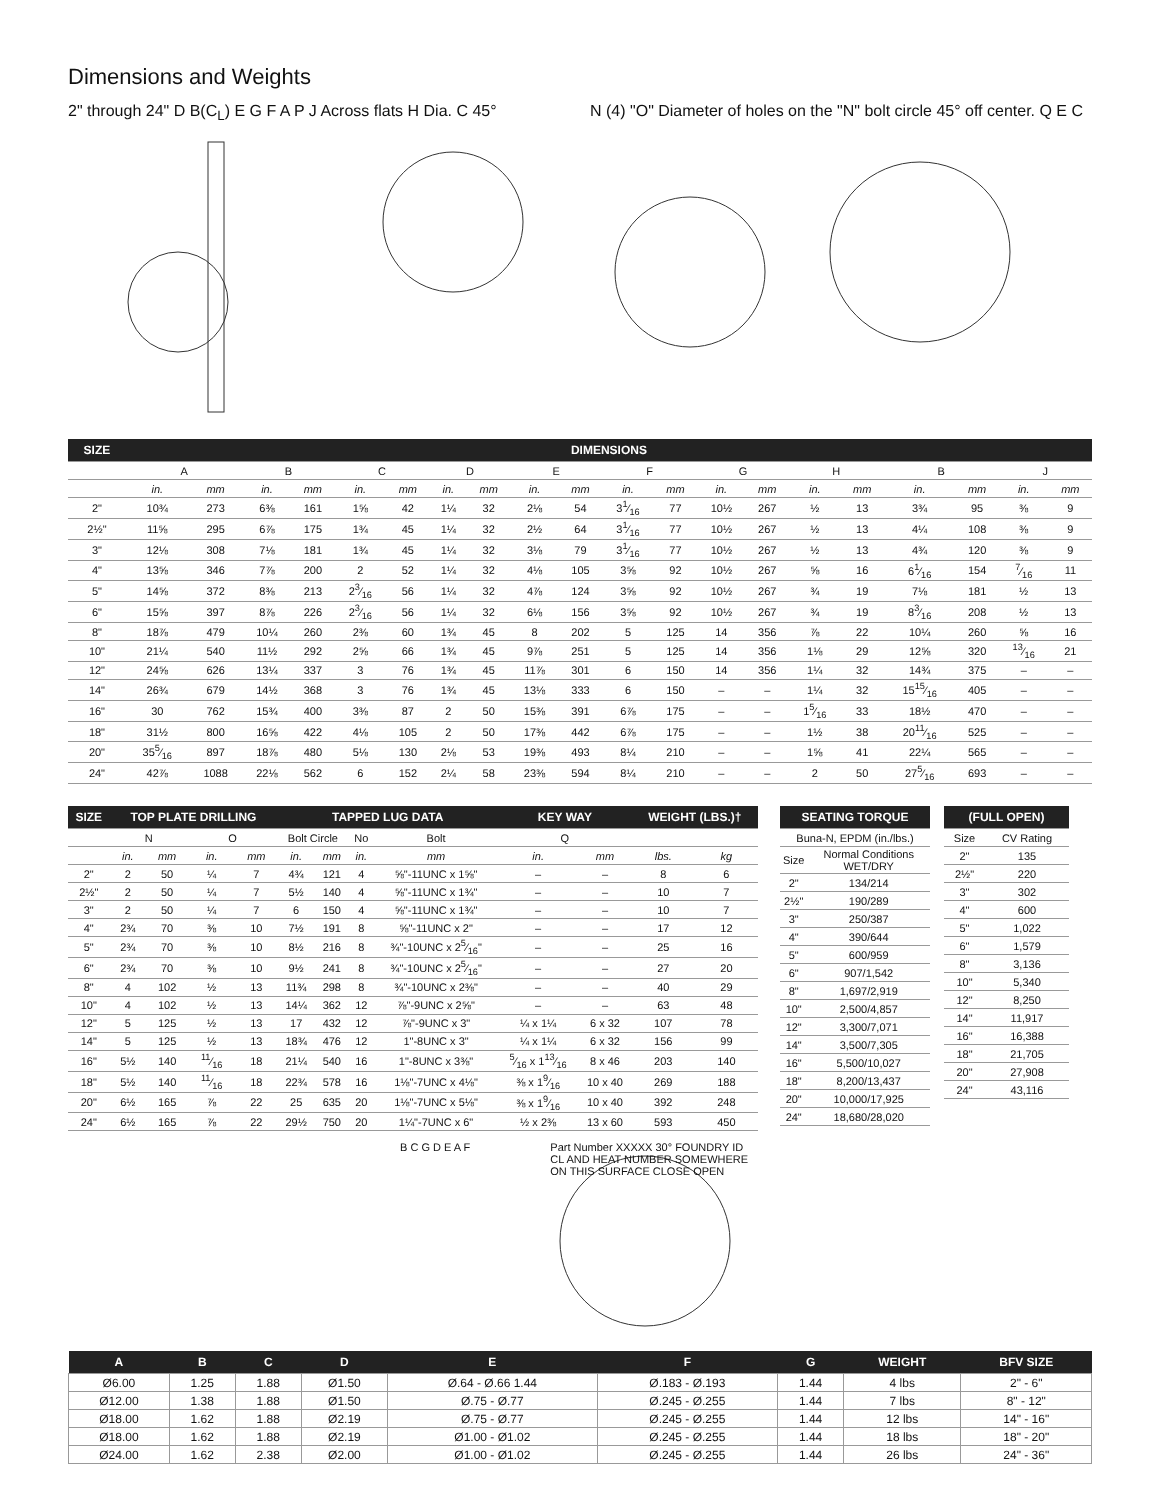Dimensions and Weights
2" through 24" D B(C<sub>L</sub>) E G F A P J Across flats H Dia. C 45°
N (4) "O" Diameter of holes on the "N" bolt circle 45° off center. Q E C
| SIZE | DIMENSIONS | | | | | | | | | | | | | | | | | | | |
| --- | --- | --- | --- | --- | --- | --- | --- | --- | --- | --- | --- | --- | --- | --- | --- | --- | --- | --- | --- | --- |
| | A | | B | | C | | D | | E | | F | | G | | H | | B | | J | |
| | in. | mm | in. | mm | in. | mm | in. | mm | in. | mm | in. | mm | in. | mm | in. | mm | in. | mm | in. | mm |
| 2" | 10¾ | 273 | 6⅜ | 161 | 1⅝ | 42 | 1¼ | 32 | 2⅛ | 54 | 31⁄16 | 77 | 10½ | 267 | ½ | 13 | 3¾ | 95 | ⅜ | 9 |
| 2½" | 11⅝ | 295 | 6⅞ | 175 | 1¾ | 45 | 1¼ | 32 | 2½ | 64 | 31⁄16 | 77 | 10½ | 267 | ½ | 13 | 4¼ | 108 | ⅜ | 9 |
| 3" | 12⅛ | 308 | 7⅛ | 181 | 1¾ | 45 | 1¼ | 32 | 3⅛ | 79 | 31⁄16 | 77 | 10½ | 267 | ½ | 13 | 4¾ | 120 | ⅜ | 9 |
| 4" | 13⅝ | 346 | 7⅞ | 200 | 2 | 52 | 1¼ | 32 | 4⅛ | 105 | 3⅝ | 92 | 10½ | 267 | ⅝ | 16 | 61⁄16 | 154 | 7⁄16 | 11 |
| 5" | 14⅝ | 372 | 8⅜ | 213 | 23⁄16 | 56 | 1¼ | 32 | 4⅞ | 124 | 3⅝ | 92 | 10½ | 267 | ¾ | 19 | 7⅛ | 181 | ½ | 13 |
| 6" | 15⅝ | 397 | 8⅞ | 226 | 23⁄16 | 56 | 1¼ | 32 | 6⅛ | 156 | 3⅝ | 92 | 10½ | 267 | ¾ | 19 | 83⁄16 | 208 | ½ | 13 |
| 8" | 18⅞ | 479 | 10¼ | 260 | 2⅜ | 60 | 1¾ | 45 | 8 | 202 | 5 | 125 | 14 | 356 | ⅞ | 22 | 10¼ | 260 | ⅝ | 16 |
| 10" | 21¼ | 540 | 11½ | 292 | 2⅝ | 66 | 1¾ | 45 | 9⅞ | 251 | 5 | 125 | 14 | 356 | 1⅛ | 29 | 12⅝ | 320 | 13⁄16 | 21 |
| 12" | 24⅝ | 626 | 13¼ | 337 | 3 | 76 | 1¾ | 45 | 11⅞ | 301 | 6 | 150 | 14 | 356 | 1¼ | 32 | 14¾ | 375 | – | – |
| 14" | 26¾ | 679 | 14½ | 368 | 3 | 76 | 1¾ | 45 | 13⅛ | 333 | 6 | 150 | – | – | 1¼ | 32 | 1515⁄16 | 405 | – | – |
| 16" | 30 | 762 | 15¾ | 400 | 3⅜ | 87 | 2 | 50 | 15⅜ | 391 | 6⅞ | 175 | – | – | 15⁄16 | 33 | 18½ | 470 | – | – |
| 18" | 31½ | 800 | 16⅝ | 422 | 4⅛ | 105 | 2 | 50 | 17⅜ | 442 | 6⅞ | 175 | – | – | 1½ | 38 | 2011⁄16 | 525 | – | – |
| 20" | 355⁄16 | 897 | 18⅞ | 480 | 5⅛ | 130 | 2⅛ | 53 | 19⅜ | 493 | 8¼ | 210 | – | – | 1⅝ | 41 | 22¼ | 565 | – | – |
| 24" | 42⅞ | 1088 | 22⅛ | 562 | 6 | 152 | 2¼ | 58 | 23⅜ | 594 | 8¼ | 210 | – | – | 2 | 50 | 275⁄16 | 693 | – | – |
| SIZE | TOP PLATE DRILLING | | | | TAPPED LUG DATA | | | | KEY WAY | | WEIGHT (LBS.)† | |
| --- | --- | --- | --- | --- | --- | --- | --- | --- | --- | --- | --- | --- |
| | N | | O | | Bolt Circle | | No | Bolt | Q | | | |
| | in. | mm | in. | mm | in. | mm | in. | mm | in. | mm | lbs. | kg |
| 2" | 2 | 50 | ¼ | 7 | 4¾ | 121 | 4 | ⅝"-11UNC x 1⅝" | – | – | 8 | 6 |
| 2½" | 2 | 50 | ¼ | 7 | 5½ | 140 | 4 | ⅝"-11UNC x 1¾" | – | – | 10 | 7 |
| 3" | 2 | 50 | ¼ | 7 | 6 | 150 | 4 | ⅝"-11UNC x 1¾" | – | – | 10 | 7 |
| 4" | 2¾ | 70 | ⅜ | 10 | 7½ | 191 | 8 | ⅝"-11UNC x 2" | – | – | 17 | 12 |
| 5" | 2¾ | 70 | ⅜ | 10 | 8½ | 216 | 8 | ¾"-10UNC x 25⁄16" | – | – | 25 | 16 |
| 6" | 2¾ | 70 | ⅜ | 10 | 9½ | 241 | 8 | ¾"-10UNC x 25⁄16" | – | – | 27 | 20 |
| 8" | 4 | 102 | ½ | 13 | 11¾ | 298 | 8 | ¾"-10UNC x 2⅜" | – | – | 40 | 29 |
| 10" | 4 | 102 | ½ | 13 | 14¼ | 362 | 12 | ⅞"-9UNC x 2⅝" | – | – | 63 | 48 |
| 12" | 5 | 125 | ½ | 13 | 17 | 432 | 12 | ⅞"-9UNC x 3" | ¼ x 1¼ | 6 x 32 | 107 | 78 |
| 14" | 5 | 125 | ½ | 13 | 18¾ | 476 | 12 | 1"-8UNC x 3" | ¼ x 1¼ | 6 x 32 | 156 | 99 |
| 16" | 5½ | 140 | 11⁄16 | 18 | 21¼ | 540 | 16 | 1"-8UNC x 3⅜" | 5⁄16 x 113⁄16 | 8 x 46 | 203 | 140 |
| 18" | 5½ | 140 | 11⁄16 | 18 | 22¾ | 578 | 16 | 1⅛"-7UNC x 4⅛" | ⅜ x 19⁄16 | 10 x 40 | 269 | 188 |
| 20" | 6½ | 165 | ⅞ | 22 | 25 | 635 | 20 | 1⅛"-7UNC x 5⅛" | ⅜ x 19⁄16 | 10 x 40 | 392 | 248 |
| 24" | 6½ | 165 | ⅞ | 22 | 29½ | 750 | 20 | 1¼"-7UNC x 6" | ½ x 2⅜ | 13 x 60 | 593 | 450 |
| SEATING TORQUE | |
| --- | --- |
| Buna-N, EPDM (in./lbs.) | |
| Size | Normal Conditions WET/DRY |
| 2" | 134/214 |
| 2½" | 190/289 |
| 3" | 250/387 |
| 4" | 390/644 |
| 5" | 600/959 |
| 6" | 907/1,542 |
| 8" | 1,697/2,919 |
| 10" | 2,500/4,857 |
| 12" | 3,300/7,071 |
| 14" | 3,500/7,305 |
| 16" | 5,500/10,027 |
| 18" | 8,200/13,437 |
| 20" | 10,000/17,925 |
| 24" | 18,680/28,020 |
| (FULL OPEN) | |
| --- | --- |
| Size | CV Rating |
| 2" | 135 |
| 2½" | 220 |
| 3" | 302 |
| 4" | 600 |
| 5" | 1,022 |
| 6" | 1,579 |
| 8" | 3,136 |
| 10" | 5,340 |
| 12" | 8,250 |
| 14" | 11,917 |
| 16" | 16,388 |
| 18" | 21,705 |
| 20" | 27,908 |
| 24" | 43,116 |
B C G D E A F Part Number XXXXX 30° FOUNDRY ID CL AND HEAT NUMBER SOMEWHERE ON THIS SURFACE CLOSE OPEN
| A | B | C | D | E | F | G | WEIGHT | BFV SIZE |
| --- | --- | --- | --- | --- | --- | --- | --- | --- |
| Ø6.00 | 1.25 | 1.88 | Ø1.50 | Ø.64 - Ø.66 1.44 | Ø.183 - Ø.193 | 1.44 | 4 lbs | 2" - 6" |
| Ø12.00 | 1.38 | 1.88 | Ø1.50 | Ø.75 - Ø.77 | Ø.245 - Ø.255 | 1.44 | 7 lbs | 8" - 12" |
| Ø18.00 | 1.62 | 1.88 | Ø2.19 | Ø.75 - Ø.77 | Ø.245 - Ø.255 | 1.44 | 12 lbs | 14" - 16" |
| Ø18.00 | 1.62 | 1.88 | Ø2.19 | Ø1.00 - Ø1.02 | Ø.245 - Ø.255 | 1.44 | 18 lbs | 18" - 20" |
| Ø24.00 | 1.62 | 2.38 | Ø2.00 | Ø1.00 - Ø1.02 | Ø.245 - Ø.255 | 1.44 | 26 lbs | 24" - 36" |